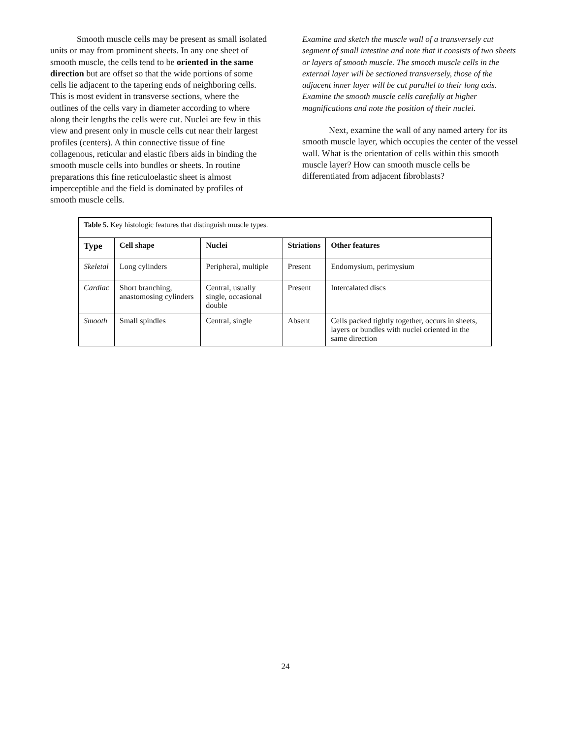Smooth muscle cells may be present as small isolated units or may from prominent sheets. In any one sheet of smooth muscle, the cells tend to be oriented in the same direction but are offset so that the wide portions of some cells lie adjacent to the tapering ends of neighboring cells. This is most evident in transverse sections, where the outlines of the cells vary in diameter according to where along their lengths the cells were cut. Nuclei are few in this view and present only in muscle cells cut near their largest profiles (centers). A thin connective tissue of fine collagenous, reticular and elastic fibers aids in binding the smooth muscle cells into bundles or sheets. In routine preparations this fine reticuloelastic sheet is almost imperceptible and the field is dominated by profiles of smooth muscle cells.
Examine and sketch the muscle wall of a transversely cut segment of small intestine and note that it consists of two sheets or layers of smooth muscle. The smooth muscle cells in the external layer will be sectioned transversely, those of the adjacent inner layer will be cut parallel to their long axis. Examine the smooth muscle cells carefully at higher magnifications and note the position of their nuclei.
Next, examine the wall of any named artery for its smooth muscle layer, which occupies the center of the vessel wall. What is the orientation of cells within this smooth muscle layer? How can smooth muscle cells be differentiated from adjacent fibroblasts?
| Table 5. Key histologic features that distinguish muscle types. | | | | |
| Type | Cell shape | Nuclei | Striations | Other features |
| Skeletal | Long cylinders | Peripheral, multiple | Present | Endomysium, perimysium |
| Cardiac | Short branching, anastomosing cylinders | Central, usually single, occasional double | Present | Intercalated discs |
| Smooth | Small spindles | Central, single | Absent | Cells packed tightly together, occurs in sheets, layers or bundles with nuclei oriented in the same direction |
24